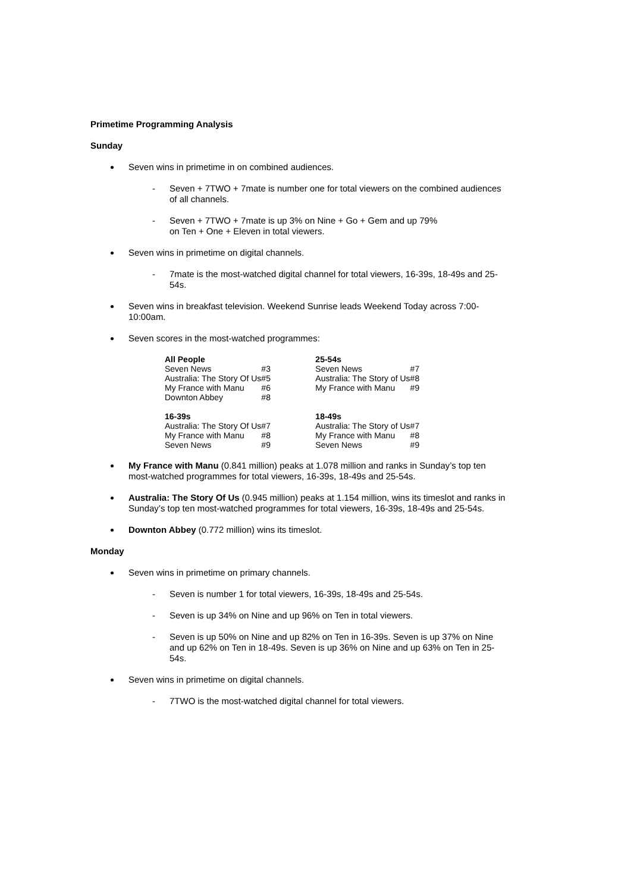Primetime Programming Analysis
Sunday
Seven wins in primetime in on combined audiences.
- Seven + 7TWO + 7mate is number one for total viewers on the combined audiences of all channels.
- Seven + 7TWO + 7mate is up 3% on Nine + Go + Gem and up 79%
on Ten + One + Eleven in total viewers.
Seven wins in primetime on digital channels.
- 7mate is the most-watched digital channel for total viewers, 16-39s, 18-49s and 25-54s.
Seven wins in breakfast television. Weekend Sunrise leads Weekend Today across 7:00-10:00am.
Seven scores in the most-watched programmes:
| All People | | | 25-54s | |
| --- | --- | --- | --- | --- |
| Seven News | #3 | | Seven News | #7 |
| Australia: The Story Of Us | #5 | | Australia: The Story of Us | #8 |
| My France with Manu | #6 | | My France with Manu | #9 |
| Downton Abbey | #8 | | | |
| 16-39s | | | 18-49s | |
| Australia: The Story Of Us | #7 | | Australia: The Story of Us | #7 |
| My France with Manu | #8 | | My France with Manu | #8 |
| Seven News | #9 | | Seven News | #9 |
My France with Manu (0.841 million) peaks at 1.078 million and ranks in Sunday’s top ten most-watched programmes for total viewers, 16-39s, 18-49s and 25-54s.
Australia: The Story Of Us (0.945 million) peaks at 1.154 million, wins its timeslot and ranks in Sunday’s top ten most-watched programmes for total viewers, 16-39s, 18-49s and 25-54s.
Downton Abbey (0.772 million) wins its timeslot.
Monday
Seven wins in primetime on primary channels.
- Seven is number 1 for total viewers, 16-39s, 18-49s and 25-54s.
- Seven is up 34% on Nine and up 96% on Ten in total viewers.
- Seven is up 50% on Nine and up 82% on Ten in 16-39s. Seven is up 37% on Nine and up 62% on Ten in 18-49s. Seven is up 36% on Nine and up 63% on Ten in 25-54s.
Seven wins in primetime on digital channels.
- 7TWO is the most-watched digital channel for total viewers.